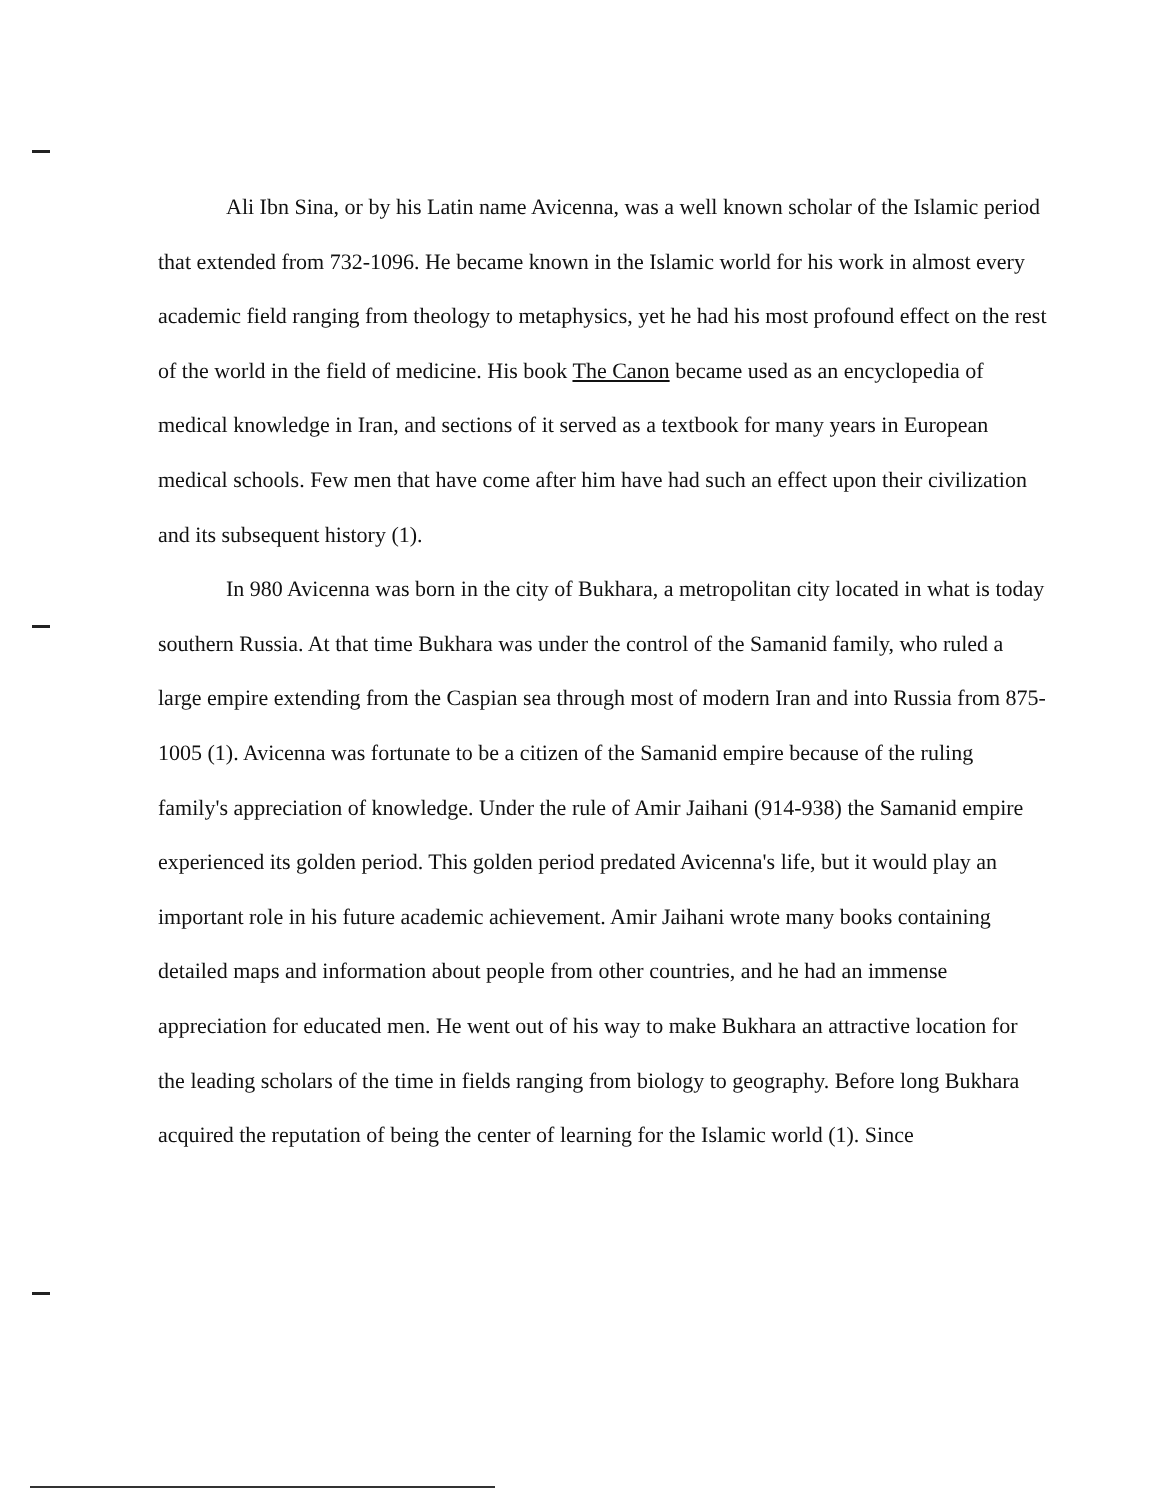Ali Ibn Sina, or by his Latin name Avicenna, was a well known scholar of the Islamic period that extended from 732-1096. He became known in the Islamic world for his work in almost every academic field ranging from theology to metaphysics, yet he had his most profound effect on the rest of the world in the field of medicine. His book The Canon became used as an encyclopedia of medical knowledge in Iran, and sections of it served as a textbook for many years in European medical schools. Few men that have come after him have had such an effect upon their civilization and its subsequent history (1).
In 980 Avicenna was born in the city of Bukhara, a metropolitan city located in what is today southern Russia. At that time Bukhara was under the control of the Samanid family, who ruled a large empire extending from the Caspian sea through most of modern Iran and into Russia from 875-1005 (1). Avicenna was fortunate to be a citizen of the Samanid empire because of the ruling family's appreciation of knowledge. Under the rule of Amir Jaihani (914-938) the Samanid empire experienced its golden period. This golden period predated Avicenna's life, but it would play an important role in his future academic achievement. Amir Jaihani wrote many books containing detailed maps and information about people from other countries, and he had an immense appreciation for educated men. He went out of his way to make Bukhara an attractive location for the leading scholars of the time in fields ranging from biology to geography. Before long Bukhara acquired the reputation of being the center of learning for the Islamic world (1). Since